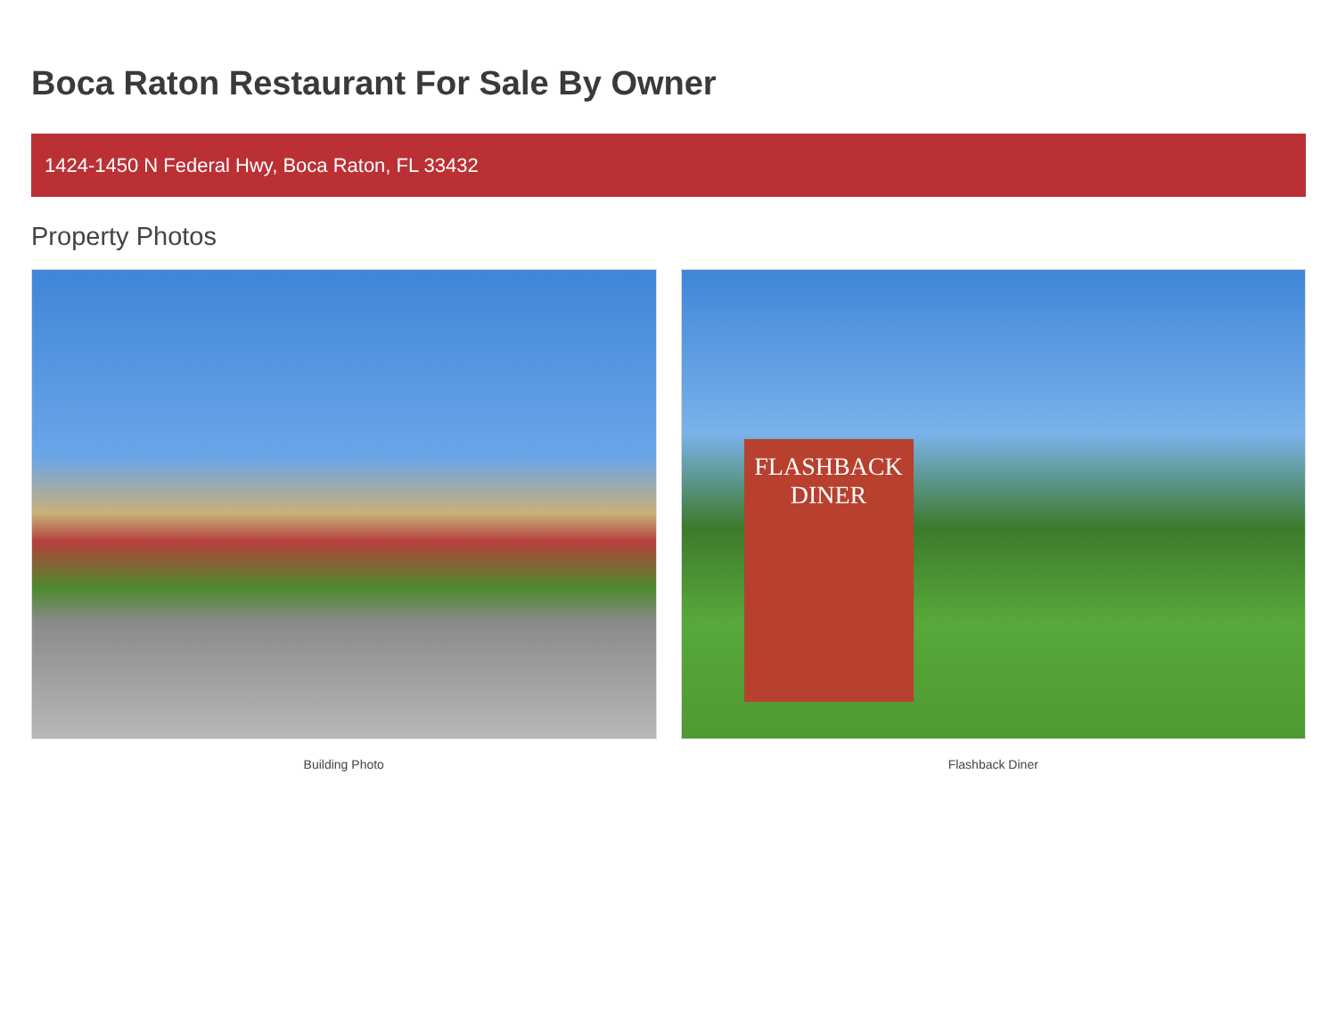Boca Raton Restaurant For Sale By Owner
1424-1450 N Federal Hwy, Boca Raton, FL 33432
Property Photos
Building Photo
FLASHBACK
DINER
Flashback Diner